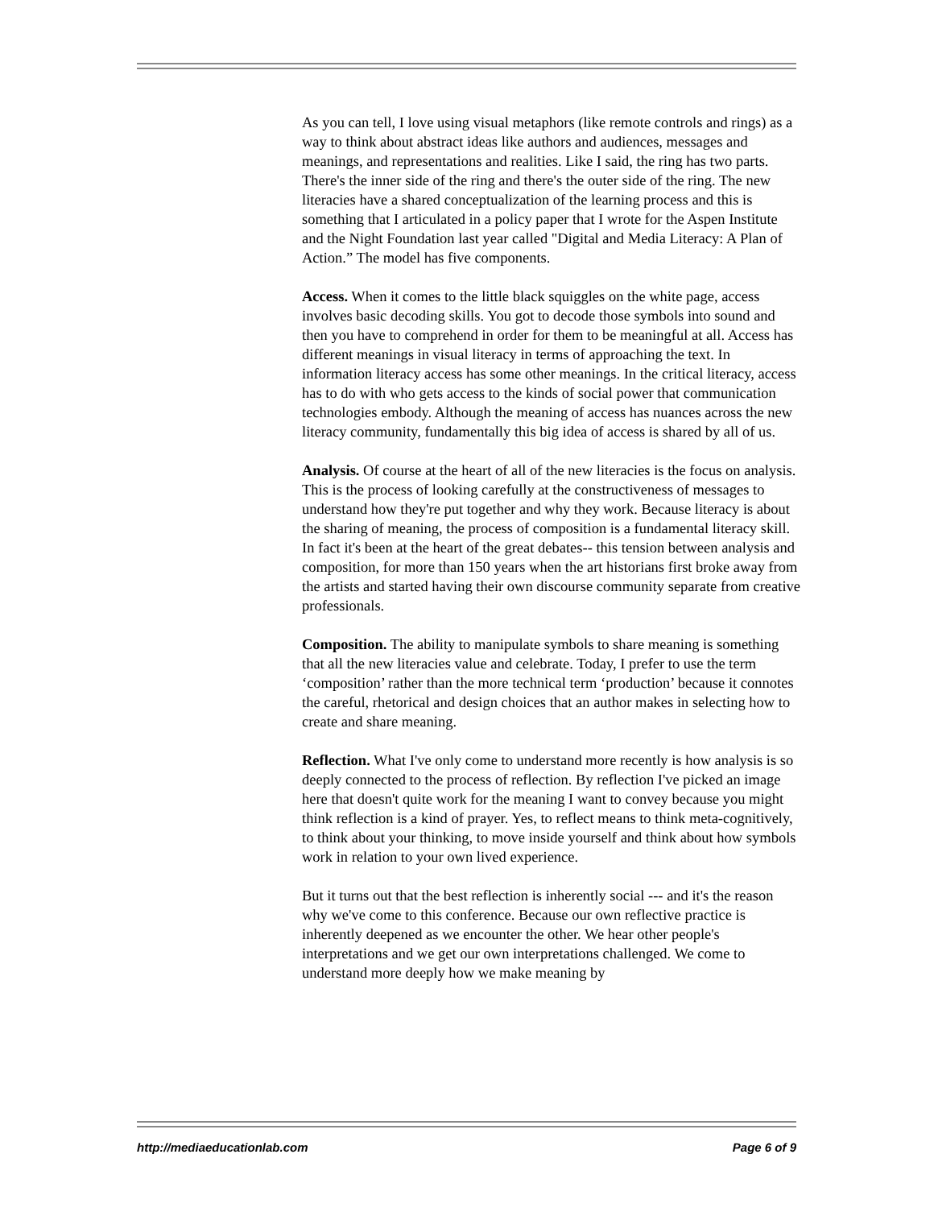As you can tell, I love using visual metaphors (like remote controls and rings) as a way to think about abstract ideas like authors and audiences, messages and meanings, and representations and realities. Like I said, the ring has two parts. There's the inner side of the ring and there's the outer side of the ring. The new literacies have a shared conceptualization of the learning process and this is something that I articulated in a policy paper that I wrote for the Aspen Institute and the Night Foundation last year called "Digital and Media Literacy: A Plan of Action.” The model has five components.
Access. When it comes to the little black squiggles on the white page, access involves basic decoding skills. You got to decode those symbols into sound and then you have to comprehend in order for them to be meaningful at all. Access has different meanings in visual literacy in terms of approaching the text. In information literacy access has some other meanings. In the critical literacy, access has to do with who gets access to the kinds of social power that communication technologies embody. Although the meaning of access has nuances across the new literacy community, fundamentally this big idea of access is shared by all of us.
Analysis. Of course at the heart of all of the new literacies is the focus on analysis. This is the process of looking carefully at the constructiveness of messages to understand how they're put together and why they work. Because literacy is about the sharing of meaning, the process of composition is a fundamental literacy skill. In fact it's been at the heart of the great debates-- this tension between analysis and composition, for more than 150 years when the art historians first broke away from the artists and started having their own discourse community separate from creative professionals.
Composition. The ability to manipulate symbols to share meaning is something that all the new literacies value and celebrate. Today, I prefer to use the term ‘composition’ rather than the more technical term ‘production’ because it connotes the careful, rhetorical and design choices that an author makes in selecting how to create and share meaning.
Reflection. What I've only come to understand more recently is how analysis is so deeply connected to the process of reflection. By reflection I've picked an image here that doesn't quite work for the meaning I want to convey because you might think reflection is a kind of prayer. Yes, to reflect means to think meta-cognitively, to think about your thinking, to move inside yourself and think about how symbols work in relation to your own lived experience.
But it turns out that the best reflection is inherently social --- and it's the reason why we've come to this conference. Because our own reflective practice is inherently deepened as we encounter the other. We hear other people's interpretations and we get our own interpretations challenged. We come to understand more deeply how we make meaning by
http://mediaeducationlab.com Page 6 of 9